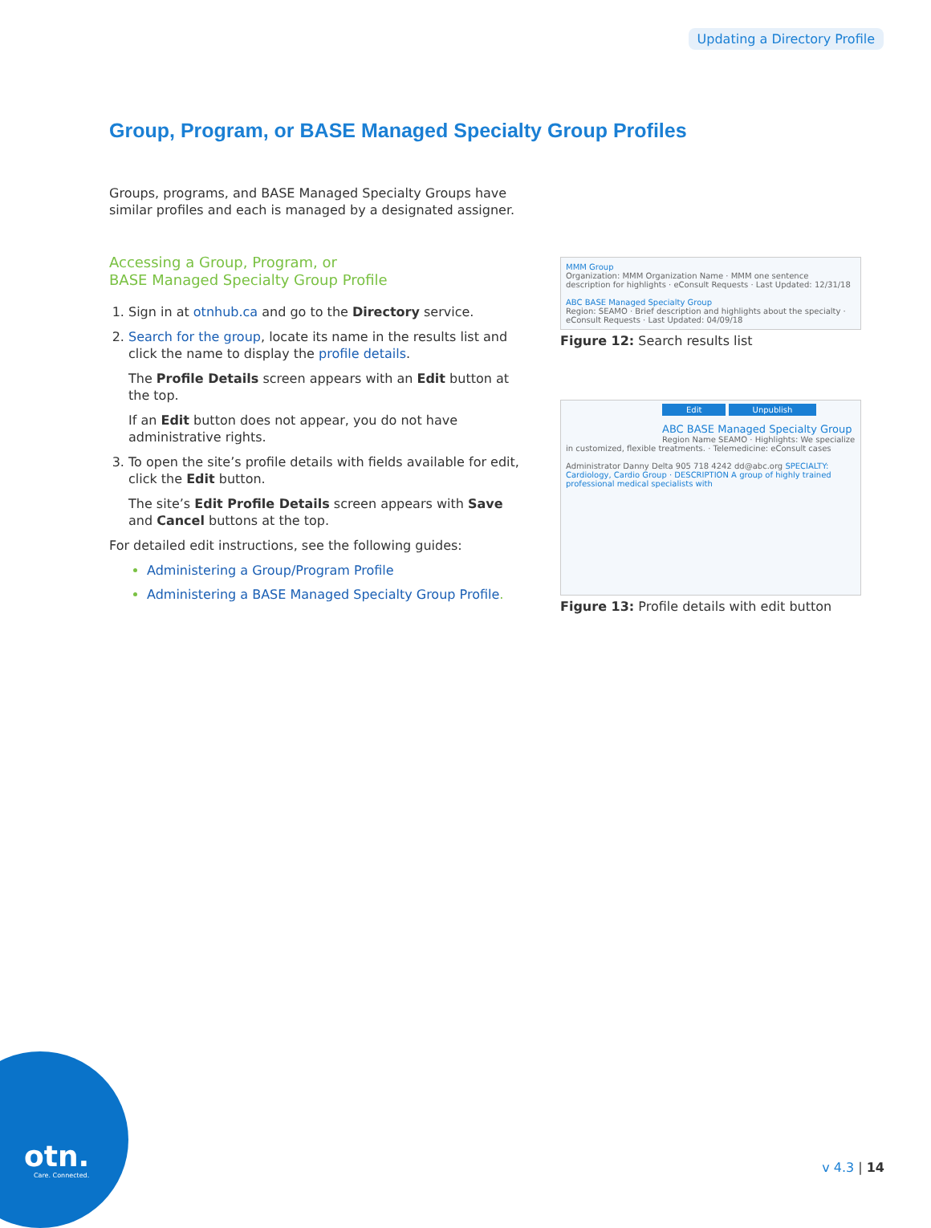Updating a Directory Profile
Group, Program, or BASE Managed Specialty Group Profiles
Groups, programs, and BASE Managed Specialty Groups have similar profiles and each is managed by a designated assigner.
Accessing a Group, Program, or
BASE Managed Specialty Group Profile
1. Sign in at otnhub.ca and go to the Directory service.
2. Search for the group, locate its name in the results list and click the name to display the profile details.
The Profile Details screen appears with an Edit button at the top.
If an Edit button does not appear, you do not have administrative rights.
3. To open the site’s profile details with fields available for edit, click the Edit button.
The site’s Edit Profile Details screen appears with Save and Cancel buttons at the top.
For detailed edit instructions, see the following guides:
Administering a Group/Program Profile
Administering a BASE Managed Specialty Group Profile.
MMM Group
Organization: MMM Organization Name · MMM one sentence description for highlights · eConsult Requests · Last Updated: 12/31/18
ABC BASE Managed Specialty Group
Region: SEAMO · Brief description and highlights about the specialty · eConsult Requests · Last Updated: 04/09/18
Figure 12: Search results list
Edit Unpublish
ABC BASE Managed Specialty Group
Region Name SEAMO · Highlights: We specialize in customized, flexible treatments. · Telemedicine: eConsult cases
Administrator Danny Delta 905 718 4242 dd@abc.org SPECIALTY: Cardiology, Cardio Group · DESCRIPTION A group of highly trained professional medical specialists with
Figure 13: Profile details with edit button
otn.
Care. Connected.
v 4.3 | 14